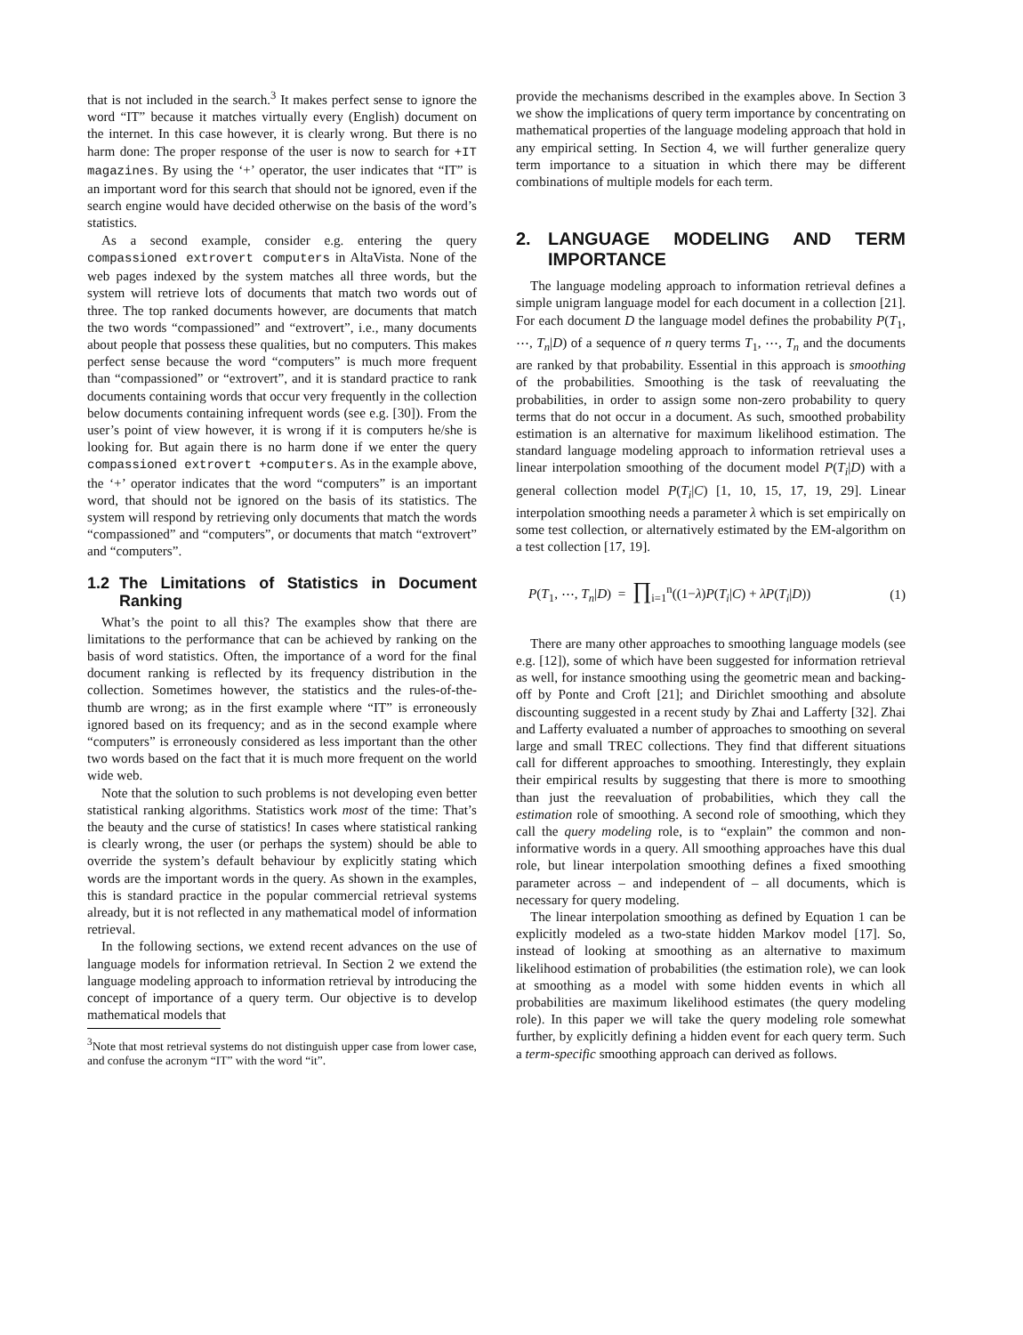that is not included in the search.<sup>3</sup> It makes perfect sense to ignore the word “IT” because it matches virtually every (English) document on the internet. In this case however, it is clearly wrong. But there is no harm done: The proper response of the user is now to search for +IT magazines. By using the ‘+’ operator, the user indicates that “IT” is an important word for this search that should not be ignored, even if the search engine would have decided otherwise on the basis of the word’s statistics.
As a second example, consider e.g. entering the query compassioned extrovert computers in AltaVista. None of the web pages indexed by the system matches all three words, but the system will retrieve lots of documents that match two words out of three. The top ranked documents however, are documents that match the two words “compassioned” and “extrovert”, i.e., many documents about people that possess these qualities, but no computers. This makes perfect sense because the word “computers” is much more frequent than “compassioned” or “extrovert”, and it is standard practice to rank documents containing words that occur very frequently in the collection below documents containing infrequent words (see e.g. [30]). From the user’s point of view however, it is wrong if it is computers he/she is looking for. But again there is no harm done if we enter the query compassioned extrovert +computers. As in the example above, the ‘+’ operator indicates that the word “computers” is an important word, that should not be ignored on the basis of its statistics. The system will respond by retrieving only documents that match the words “compassioned” and “computers”, or documents that match “extrovert” and “computers”.
1.2 The Limitations of Statistics in Document Ranking
What’s the point to all this? The examples show that there are limitations to the performance that can be achieved by ranking on the basis of word statistics. Often, the importance of a word for the final document ranking is reflected by its frequency distribution in the collection. Sometimes however, the statistics and the rules-of-the-thumb are wrong; as in the first example where “IT” is erroneously ignored based on its frequency; and as in the second example where “computers” is erroneously considered as less important than the other two words based on the fact that it is much more frequent on the world wide web.
Note that the solution to such problems is not developing even better statistical ranking algorithms. Statistics work most of the time: That’s the beauty and the curse of statistics! In cases where statistical ranking is clearly wrong, the user (or perhaps the system) should be able to override the system’s default behaviour by explicitly stating which words are the important words in the query. As shown in the examples, this is standard practice in the popular commercial retrieval systems already, but it is not reflected in any mathematical model of information retrieval.
In the following sections, we extend recent advances on the use of language models for information retrieval. In Section 2 we extend the language modeling approach to information retrieval by introducing the concept of importance of a query term. Our objective is to develop mathematical models that
<sup>3</sup> Note that most retrieval systems do not distinguish upper case from lower case, and confuse the acronym “IT” with the word “it”.
provide the mechanisms described in the examples above. In Section 3 we show the implications of query term importance by concentrating on mathematical properties of the language modeling approach that hold in any empirical setting. In Section 4, we will further generalize query term importance to a situation in which there may be different combinations of multiple models for each term.
2. LANGUAGE MODELING AND TERM IMPORTANCE
The language modeling approach to information retrieval defines a simple unigram language model for each document in a collection [21]. For each document D the language model defines the probability P(T<sub>1</sub>, ⋯, T<sub>n</sub>|D) of a sequence of n query terms T<sub>1</sub>, ⋯, T<sub>n</sub> and the documents are ranked by that probability. Essential in this approach is smoothing of the probabilities. Smoothing is the task of reevaluating the probabilities, in order to assign some non-zero probability to query terms that do not occur in a document. As such, smoothed probability estimation is an alternative for maximum likelihood estimation. The standard language modeling approach to information retrieval uses a linear interpolation smoothing of the document model P(T<sub>i</sub>|D) with a general collection model P(T<sub>i</sub>|C) [1, 10, 15, 17, 19, 29]. Linear interpolation smoothing needs a parameter λ which is set empirically on some test collection, or alternatively estimated by the EM-algorithm on a test collection [17, 19].
P(T<sub>1</sub>, ⋯, T<sub>n</sub>|D) = ∏<sub>i=1</sub><sup>n</sup>((1−λ)P(T<sub>i</sub>|C) + λP(T<sub>i</sub>|D)) (1)
There are many other approaches to smoothing language models (see e.g. [12]), some of which have been suggested for information retrieval as well, for instance smoothing using the geometric mean and backing-off by Ponte and Croft [21]; and Dirichlet smoothing and absolute discounting suggested in a recent study by Zhai and Lafferty [32]. Zhai and Lafferty evaluated a number of approaches to smoothing on several large and small TREC collections. They find that different situations call for different approaches to smoothing. Interestingly, they explain their empirical results by suggesting that there is more to smoothing than just the reevaluation of probabilities, which they call the estimation role of smoothing. A second role of smoothing, which they call the query modeling role, is to “explain” the common and non-informative words in a query. All smoothing approaches have this dual role, but linear interpolation smoothing defines a fixed smoothing parameter across – and independent of – all documents, which is necessary for query modeling.
The linear interpolation smoothing as defined by Equation 1 can be explicitly modeled as a two-state hidden Markov model [17]. So, instead of looking at smoothing as an alternative to maximum likelihood estimation of probabilities (the estimation role), we can look at smoothing as a model with some hidden events in which all probabilities are maximum likelihood estimates (the query modeling role). In this paper we will take the query modeling role somewhat further, by explicitly defining a hidden event for each query term. Such a term-specific smoothing approach can derived as follows.